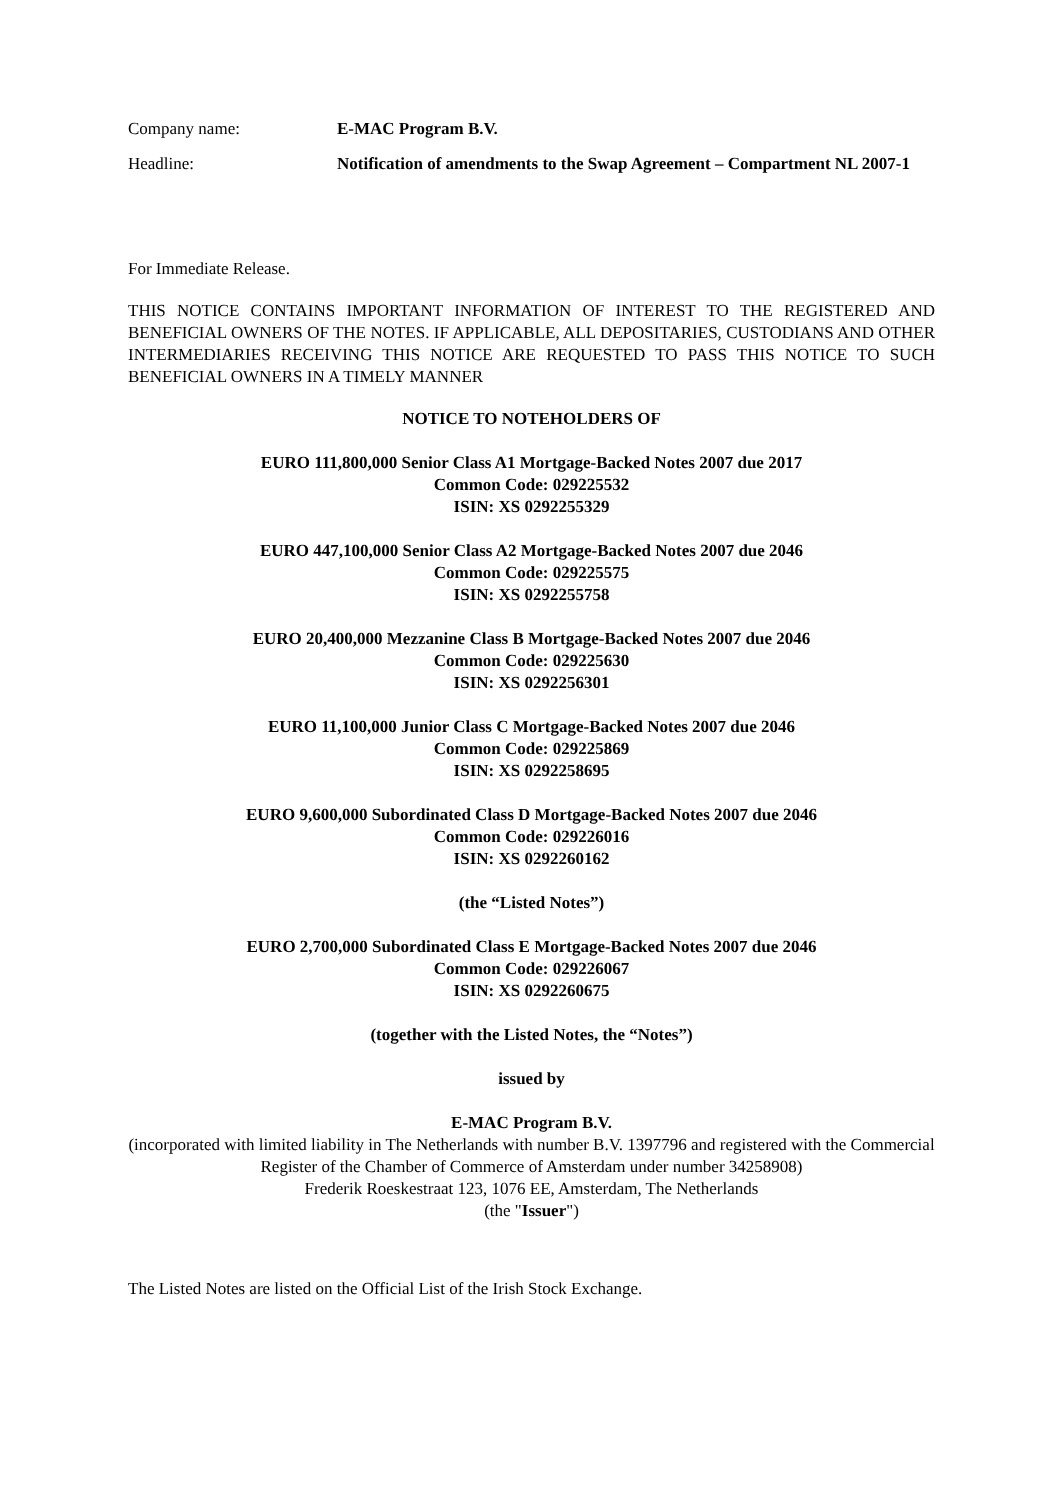Company name: E-MAC Program B.V.
Headline: Notification of amendments to the Swap Agreement – Compartment NL 2007-1
For Immediate Release.
THIS NOTICE CONTAINS IMPORTANT INFORMATION OF INTEREST TO THE REGISTERED AND BENEFICIAL OWNERS OF THE NOTES. IF APPLICABLE, ALL DEPOSITARIES, CUSTODIANS AND OTHER INTERMEDIARIES RECEIVING THIS NOTICE ARE REQUESTED TO PASS THIS NOTICE TO SUCH BENEFICIAL OWNERS IN A TIMELY MANNER
NOTICE TO NOTEHOLDERS OF
EURO 111,800,000 Senior Class A1 Mortgage-Backed Notes 2007 due 2017
Common Code: 029225532
ISIN: XS 0292255329
EURO 447,100,000 Senior Class A2 Mortgage-Backed Notes 2007 due 2046
Common Code: 029225575
ISIN: XS 0292255758
EURO 20,400,000 Mezzanine Class B Mortgage-Backed Notes 2007 due 2046
Common Code: 029225630
ISIN: XS 0292256301
EURO 11,100,000 Junior Class C Mortgage-Backed Notes 2007 due 2046
Common Code: 029225869
ISIN: XS 0292258695
EURO 9,600,000 Subordinated Class D Mortgage-Backed Notes 2007 due 2046
Common Code: 029226016
ISIN: XS 0292260162
(the “Listed Notes”)
EURO 2,700,000 Subordinated Class E Mortgage-Backed Notes 2007 due 2046
Common Code: 029226067
ISIN: XS 0292260675
(together with the Listed Notes, the “Notes”)
issued by
E-MAC Program B.V.
(incorporated with limited liability in The Netherlands with number B.V. 1397796 and registered with the Commercial Register of the Chamber of Commerce of Amsterdam under number 34258908)
Frederik Roeskestraat 123, 1076 EE, Amsterdam, The Netherlands
(the "Issuer")
The Listed Notes are listed on the Official List of the Irish Stock Exchange.